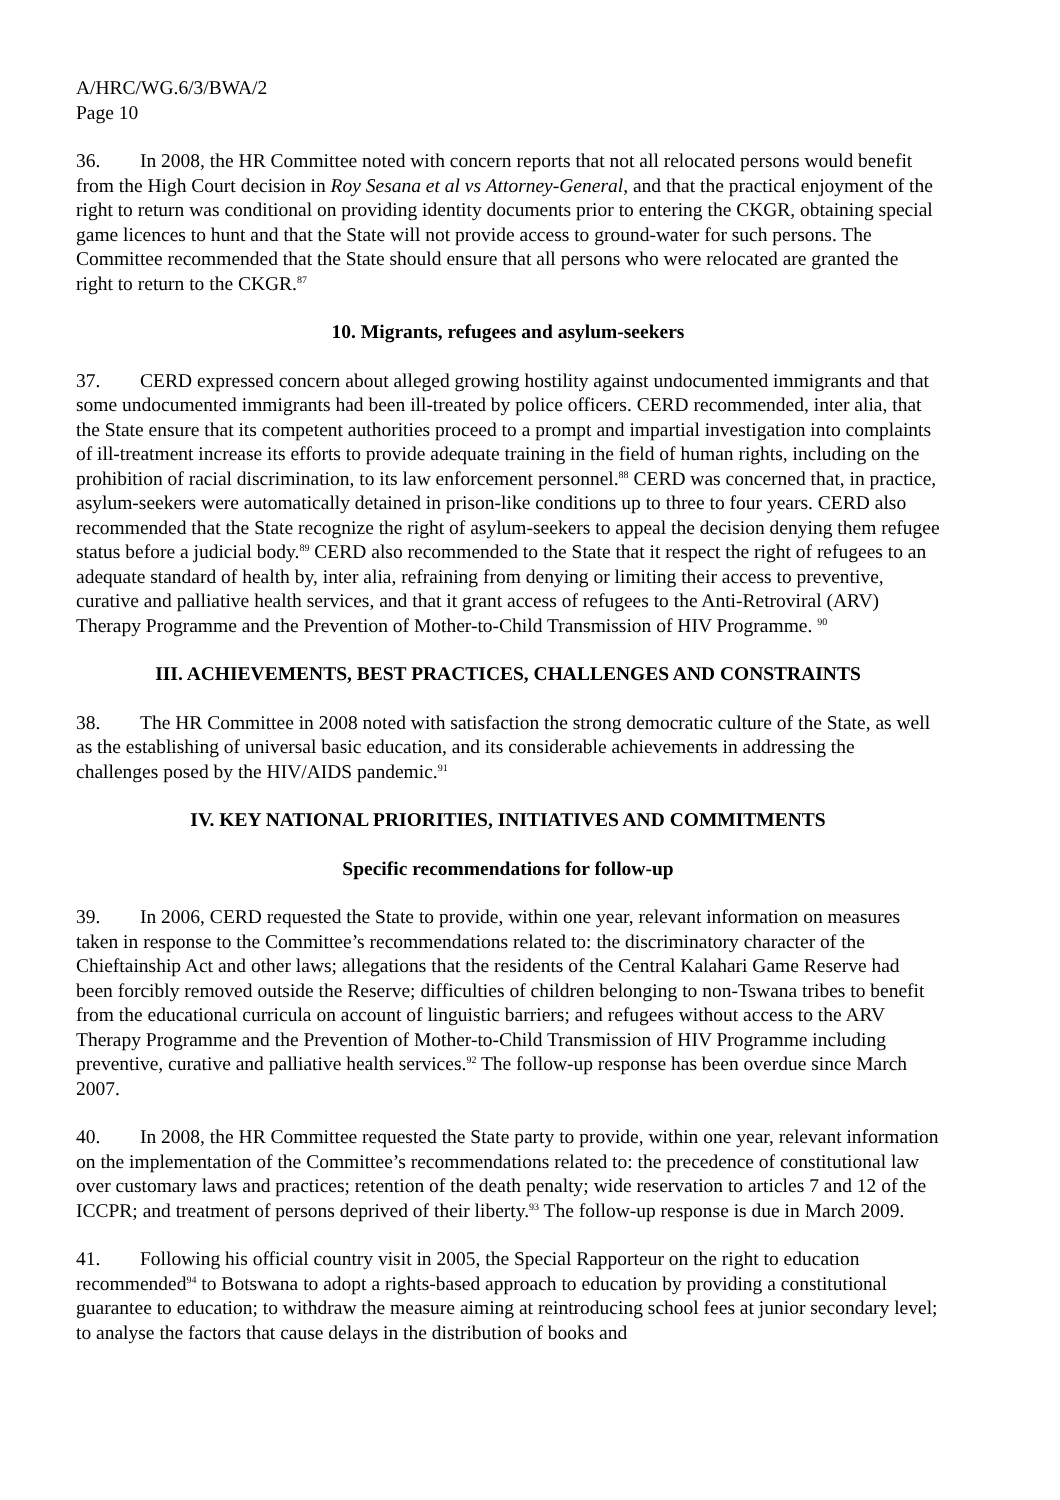A/HRC/WG.6/3/BWA/2
Page 10
36. In 2008, the HR Committee noted with concern reports that not all relocated persons would benefit from the High Court decision in Roy Sesana et al vs Attorney-General, and that the practical enjoyment of the right to return was conditional on providing identity documents prior to entering the CKGR, obtaining special game licences to hunt and that the State will not provide access to ground-water for such persons. The Committee recommended that the State should ensure that all persons who were relocated are granted the right to return to the CKGR.<sup>87</sup>
10. Migrants, refugees and asylum-seekers
37. CERD expressed concern about alleged growing hostility against undocumented immigrants and that some undocumented immigrants had been ill-treated by police officers. CERD recommended, inter alia, that the State ensure that its competent authorities proceed to a prompt and impartial investigation into complaints of ill-treatment increase its efforts to provide adequate training in the field of human rights, including on the prohibition of racial discrimination, to its law enforcement personnel.<sup>88</sup> CERD was concerned that, in practice, asylum-seekers were automatically detained in prison-like conditions up to three to four years. CERD also recommended that the State recognize the right of asylum-seekers to appeal the decision denying them refugee status before a judicial body.<sup>89</sup> CERD also recommended to the State that it respect the right of refugees to an adequate standard of health by, inter alia, refraining from denying or limiting their access to preventive, curative and palliative health services, and that it grant access of refugees to the Anti-Retroviral (ARV) Therapy Programme and the Prevention of Mother-to-Child Transmission of HIV Programme. <sup>90</sup>
III. ACHIEVEMENTS, BEST PRACTICES, CHALLENGES AND CONSTRAINTS
38. The HR Committee in 2008 noted with satisfaction the strong democratic culture of the State, as well as the establishing of universal basic education, and its considerable achievements in addressing the challenges posed by the HIV/AIDS pandemic.<sup>91</sup>
IV. KEY NATIONAL PRIORITIES, INITIATIVES AND COMMITMENTS
Specific recommendations for follow-up
39. In 2006, CERD requested the State to provide, within one year, relevant information on measures taken in response to the Committee’s recommendations related to: the discriminatory character of the Chieftainship Act and other laws; allegations that the residents of the Central Kalahari Game Reserve had been forcibly removed outside the Reserve; difficulties of children belonging to non-Tswana tribes to benefit from the educational curricula on account of linguistic barriers; and refugees without access to the ARV Therapy Programme and the Prevention of Mother-to-Child Transmission of HIV Programme including preventive, curative and palliative health services.<sup>92</sup> The follow-up response has been overdue since March 2007.
40. In 2008, the HR Committee requested the State party to provide, within one year, relevant information on the implementation of the Committee’s recommendations related to: the precedence of constitutional law over customary laws and practices; retention of the death penalty; wide reservation to articles 7 and 12 of the ICCPR; and treatment of persons deprived of their liberty.<sup>93</sup> The follow-up response is due in March 2009.
41. Following his official country visit in 2005, the Special Rapporteur on the right to education recommended<sup>94</sup> to Botswana to adopt a rights-based approach to education by providing a constitutional guarantee to education; to withdraw the measure aiming at reintroducing school fees at junior secondary level; to analyse the factors that cause delays in the distribution of books and